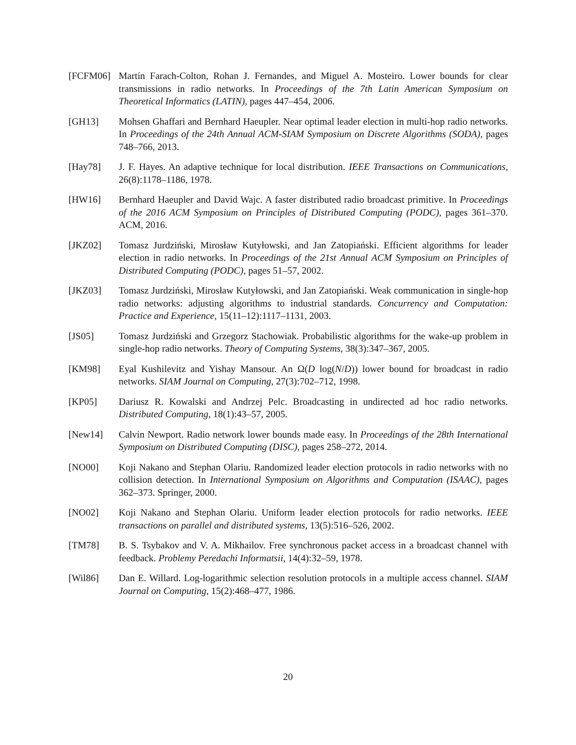[FCFM06] Martín Farach-Colton, Rohan J. Fernandes, and Miguel A. Mosteiro. Lower bounds for clear transmissions in radio networks. In Proceedings of the 7th Latin American Symposium on Theoretical Informatics (LATIN), pages 447–454, 2006.
[GH13] Mohsen Ghaffari and Bernhard Haeupler. Near optimal leader election in multi-hop radio networks. In Proceedings of the 24th Annual ACM-SIAM Symposium on Discrete Algorithms (SODA), pages 748–766, 2013.
[Hay78] J. F. Hayes. An adaptive technique for local distribution. IEEE Transactions on Communications, 26(8):1178–1186, 1978.
[HW16] Bernhard Haeupler and David Wajc. A faster distributed radio broadcast primitive. In Proceedings of the 2016 ACM Symposium on Principles of Distributed Computing (PODC), pages 361–370. ACM, 2016.
[JKZ02] Tomasz Jurdziński, Mirosław Kutyłowski, and Jan Zatopiański. Efficient algorithms for leader election in radio networks. In Proceedings of the 21st Annual ACM Symposium on Principles of Distributed Computing (PODC), pages 51–57, 2002.
[JKZ03] Tomasz Jurdziński, Mirosław Kutyłowski, and Jan Zatopiański. Weak communication in single-hop radio networks: adjusting algorithms to industrial standards. Concurrency and Computation: Practice and Experience, 15(11–12):1117–1131, 2003.
[JS05] Tomasz Jurdziński and Grzegorz Stachowiak. Probabilistic algorithms for the wake-up problem in single-hop radio networks. Theory of Computing Systems, 38(3):347–367, 2005.
[KM98] Eyal Kushilevitz and Yishay Mansour. An Ω(D log(N/D)) lower bound for broadcast in radio networks. SIAM Journal on Computing, 27(3):702–712, 1998.
[KP05] Dariusz R. Kowalski and Andrzej Pelc. Broadcasting in undirected ad hoc radio networks. Distributed Computing, 18(1):43–57, 2005.
[New14] Calvin Newport. Radio network lower bounds made easy. In Proceedings of the 28th International Symposium on Distributed Computing (DISC), pages 258–272, 2014.
[NO00] Koji Nakano and Stephan Olariu. Randomized leader election protocols in radio networks with no collision detection. In International Symposium on Algorithms and Computation (ISAAC), pages 362–373. Springer, 2000.
[NO02] Koji Nakano and Stephan Olariu. Uniform leader election protocols for radio networks. IEEE transactions on parallel and distributed systems, 13(5):516–526, 2002.
[TM78] B. S. Tsybakov and V. A. Mikhailov. Free synchronous packet access in a broadcast channel with feedback. Problemy Peredachi Informatsii, 14(4):32–59, 1978.
[Wil86] Dan E. Willard. Log-logarithmic selection resolution protocols in a multiple access channel. SIAM Journal on Computing, 15(2):468–477, 1986.
20